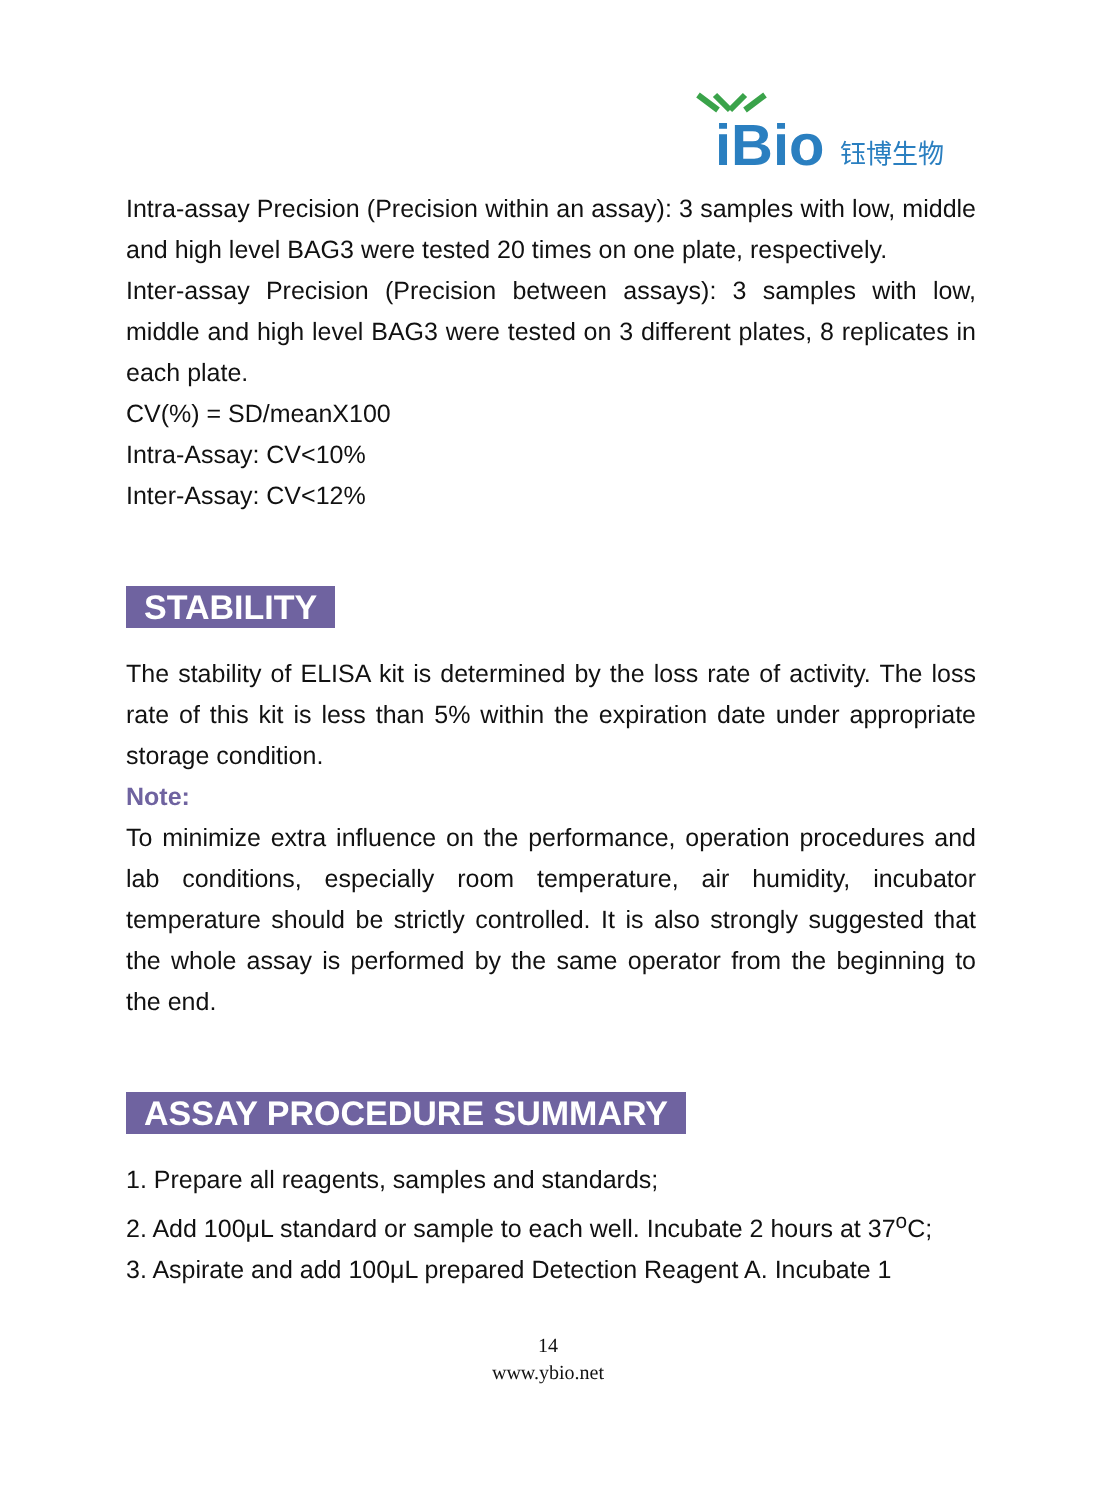iBio
钰博生物
Intra-assay Precision (Precision within an assay): 3 samples with low, middle and high level BAG3 were tested 20 times on one plate, respectively.
Inter-assay Precision (Precision between assays): 3 samples with low, middle and high level BAG3 were tested on 3 different plates, 8 replicates in each plate.
CV(%) = SD/meanX100
Intra-Assay: CV<10%
Inter-Assay: CV<12%
STABILITY
The stability of ELISA kit is determined by the loss rate of activity. The loss rate of this kit is less than 5% within the expiration date under appropriate storage condition.
Note:
To minimize extra influence on the performance, operation procedures and lab conditions, especially room temperature, air humidity, incubator temperature should be strictly controlled. It is also strongly suggested that the whole assay is performed by the same operator from the beginning to the end.
ASSAY PROCEDURE SUMMARY
1. Prepare all reagents, samples and standards;
2. Add 100μL standard or sample to each well. Incubate 2 hours at 37<sup>o</sup>C;
3. Aspirate and add 100μL prepared Detection Reagent A. Incubate 1
14
www.ybio.net